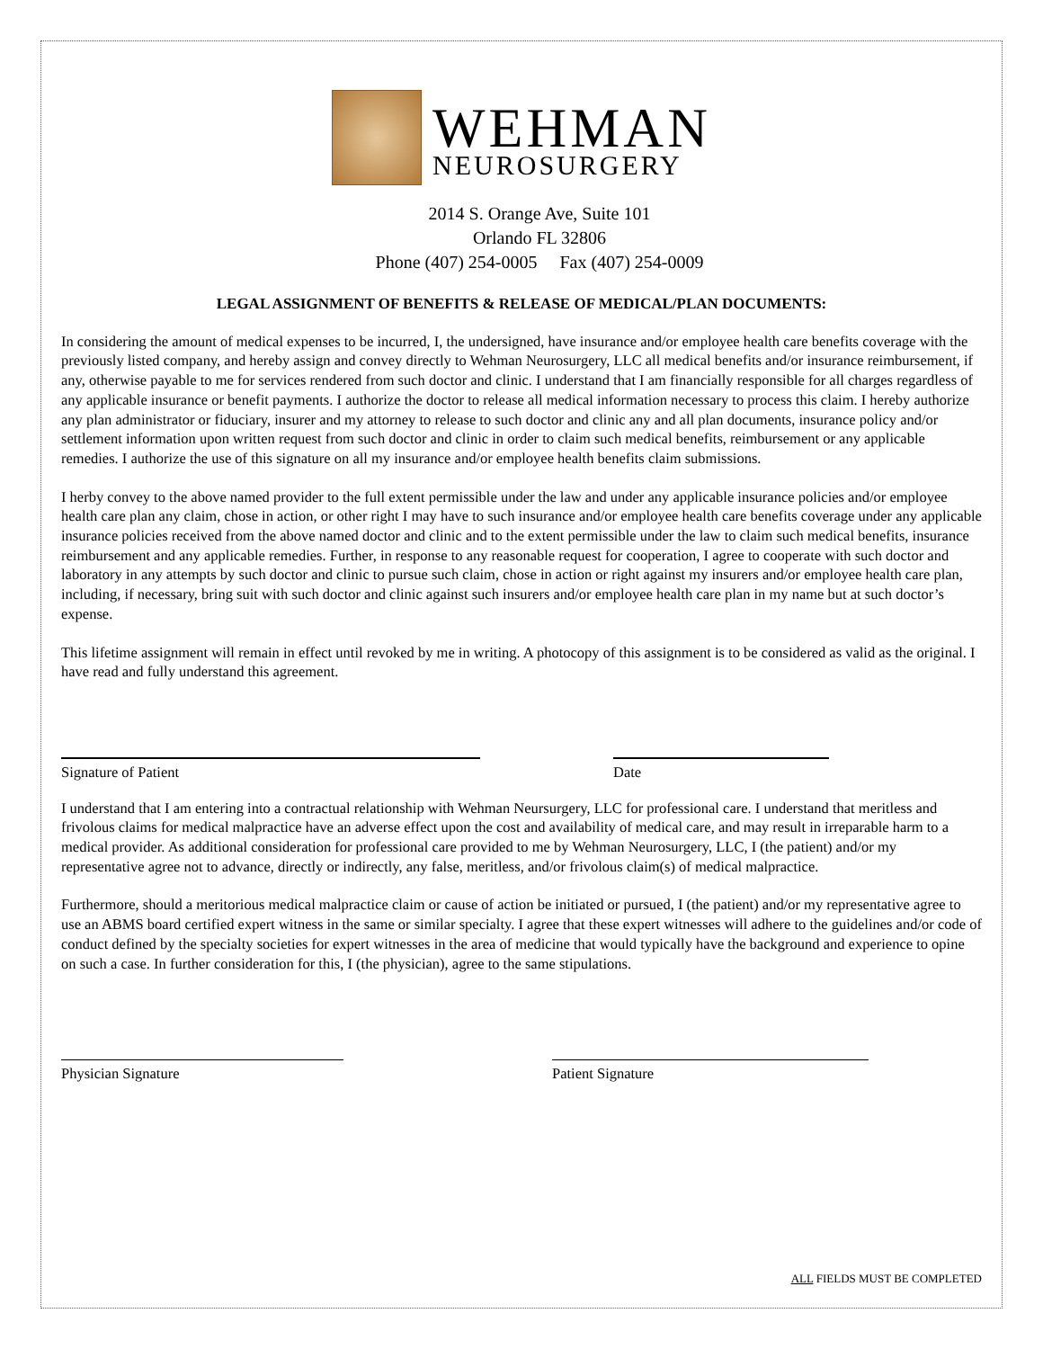WEHMAN
NEUROSURGERY
2014 S. Orange Ave, Suite 101
Orlando FL 32806
Phone (407) 254-0005 Fax (407) 254-0009
LEGAL ASSIGNMENT OF BENEFITS & RELEASE OF MEDICAL/PLAN DOCUMENTS:
In considering the amount of medical expenses to be incurred, I, the undersigned, have insurance and/or employee health care benefits coverage with the previously listed company, and hereby assign and convey directly to Wehman Neurosurgery, LLC all medical benefits and/or insurance reimbursement, if any, otherwise payable to me for services rendered from such doctor and clinic. I understand that I am financially responsible for all charges regardless of any applicable insurance or benefit payments. I authorize the doctor to release all medical information necessary to process this claim. I hereby authorize any plan administrator or fiduciary, insurer and my attorney to release to such doctor and clinic any and all plan documents, insurance policy and/or settlement information upon written request from such doctor and clinic in order to claim such medical benefits, reimbursement or any applicable remedies. I authorize the use of this signature on all my insurance and/or employee health benefits claim submissions.
I herby convey to the above named provider to the full extent permissible under the law and under any applicable insurance policies and/or employee health care plan any claim, chose in action, or other right I may have to such insurance and/or employee health care benefits coverage under any applicable insurance policies received from the above named doctor and clinic and to the extent permissible under the law to claim such medical benefits, insurance reimbursement and any applicable remedies. Further, in response to any reasonable request for cooperation, I agree to cooperate with such doctor and laboratory in any attempts by such doctor and clinic to pursue such claim, chose in action or right against my insurers and/or employee health care plan, including, if necessary, bring suit with such doctor and clinic against such insurers and/or employee health care plan in my name but at such doctor’s expense.
This lifetime assignment will remain in effect until revoked by me in writing. A photocopy of this assignment is to be considered as valid as the original. I have read and fully understand this agreement.
Signature of Patient Date
I understand that I am entering into a contractual relationship with Wehman Neursurgery, LLC for professional care. I understand that meritless and frivolous claims for medical malpractice have an adverse effect upon the cost and availability of medical care, and may result in irreparable harm to a medical provider. As additional consideration for professional care provided to me by Wehman Neurosurgery, LLC, I (the patient) and/or my representative agree not to advance, directly or indirectly, any false, meritless, and/or frivolous claim(s) of medical malpractice.
Furthermore, should a meritorious medical malpractice claim or cause of action be initiated or pursued, I (the patient) and/or my representative agree to use an ABMS board certified expert witness in the same or similar specialty. I agree that these expert witnesses will adhere to the guidelines and/or code of conduct defined by the specialty societies for expert witnesses in the area of medicine that would typically have the background and experience to opine on such a case. In further consideration for this, I (the physician), agree to the same stipulations.
Physician Signature Patient Signature
ALL FIELDS MUST BE COMPLETED